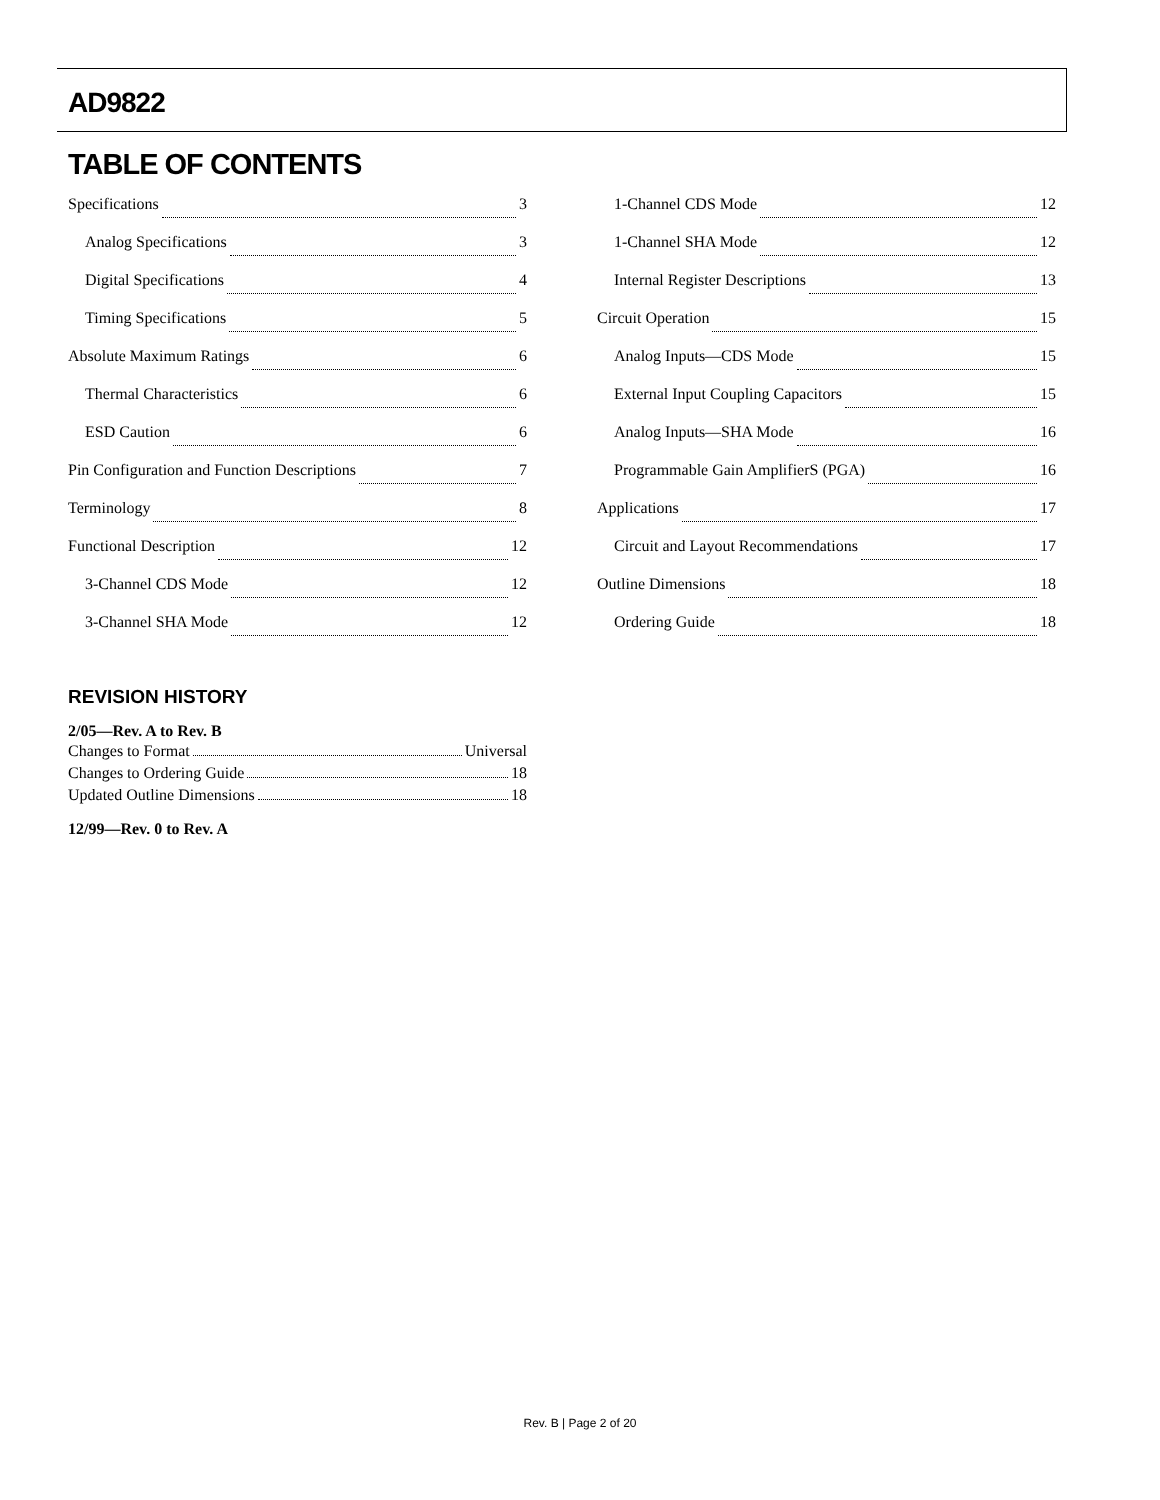AD9822
TABLE OF CONTENTS
Specifications 3
Analog Specifications 3
Digital Specifications 4
Timing Specifications 5
Absolute Maximum Ratings 6
Thermal Characteristics 6
ESD Caution 6
Pin Configuration and Function Descriptions 7
Terminology 8
Functional Description 12
3-Channel CDS Mode 12
3-Channel SHA Mode 12
1-Channel CDS Mode 12
1-Channel SHA Mode 12
Internal Register Descriptions 13
Circuit Operation 15
Analog Inputs—CDS Mode 15
External Input Coupling Capacitors 15
Analog Inputs—SHA Mode 16
Programmable Gain AmplifierS (PGA) 16
Applications 17
Circuit and Layout Recommendations 17
Outline Dimensions 18
Ordering Guide 18
REVISION HISTORY
2/05—Rev. A to Rev. B
Changes to Format Universal
Changes to Ordering Guide 18
Updated Outline Dimensions 18
12/99—Rev. 0 to Rev. A
Rev. B | Page 2 of 20